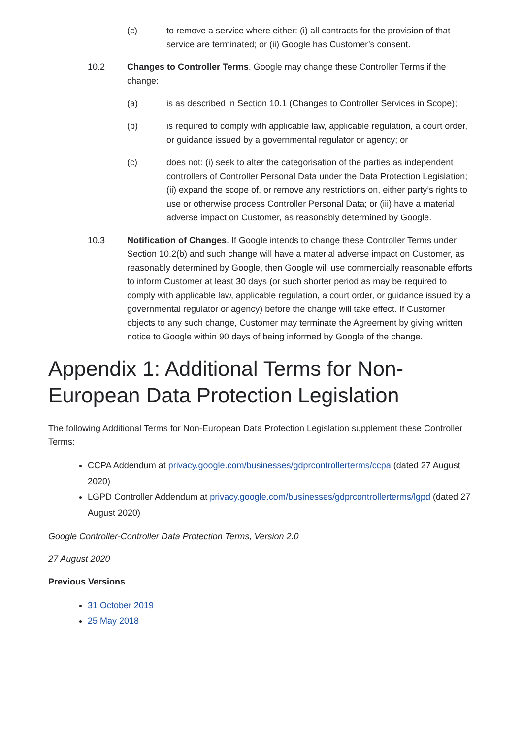(c) to remove a service where either: (i) all contracts for the provision of that service are terminated; or (ii) Google has Customer’s consent.
10.2 Changes to Controller Terms. Google may change these Controller Terms if the change:
(a) is as described in Section 10.1 (Changes to Controller Services in Scope);
(b) is required to comply with applicable law, applicable regulation, a court order, or guidance issued by a governmental regulator or agency; or
(c) does not: (i) seek to alter the categorisation of the parties as independent controllers of Controller Personal Data under the Data Protection Legislation; (ii) expand the scope of, or remove any restrictions on, either party’s rights to use or otherwise process Controller Personal Data; or (iii) have a material adverse impact on Customer, as reasonably determined by Google.
10.3 Notification of Changes. If Google intends to change these Controller Terms under Section 10.2(b) and such change will have a material adverse impact on Customer, as reasonably determined by Google, then Google will use commercially reasonable efforts to inform Customer at least 30 days (or such shorter period as may be required to comply with applicable law, applicable regulation, a court order, or guidance issued by a governmental regulator or agency) before the change will take effect. If Customer objects to any such change, Customer may terminate the Agreement by giving written notice to Google within 90 days of being informed by Google of the change.
Appendix 1: Additional Terms for Non-European Data Protection Legislation
The following Additional Terms for Non-European Data Protection Legislation supplement these Controller Terms:
CCPA Addendum at privacy.google.com/businesses/gdprcontrollerterms/ccpa (dated 27 August 2020)
LGPD Controller Addendum at privacy.google.com/businesses/gdprcontrollerterms/lgpd (dated 27 August 2020)
Google Controller-Controller Data Protection Terms, Version 2.0
27 August 2020
Previous Versions
31 October 2019
25 May 2018